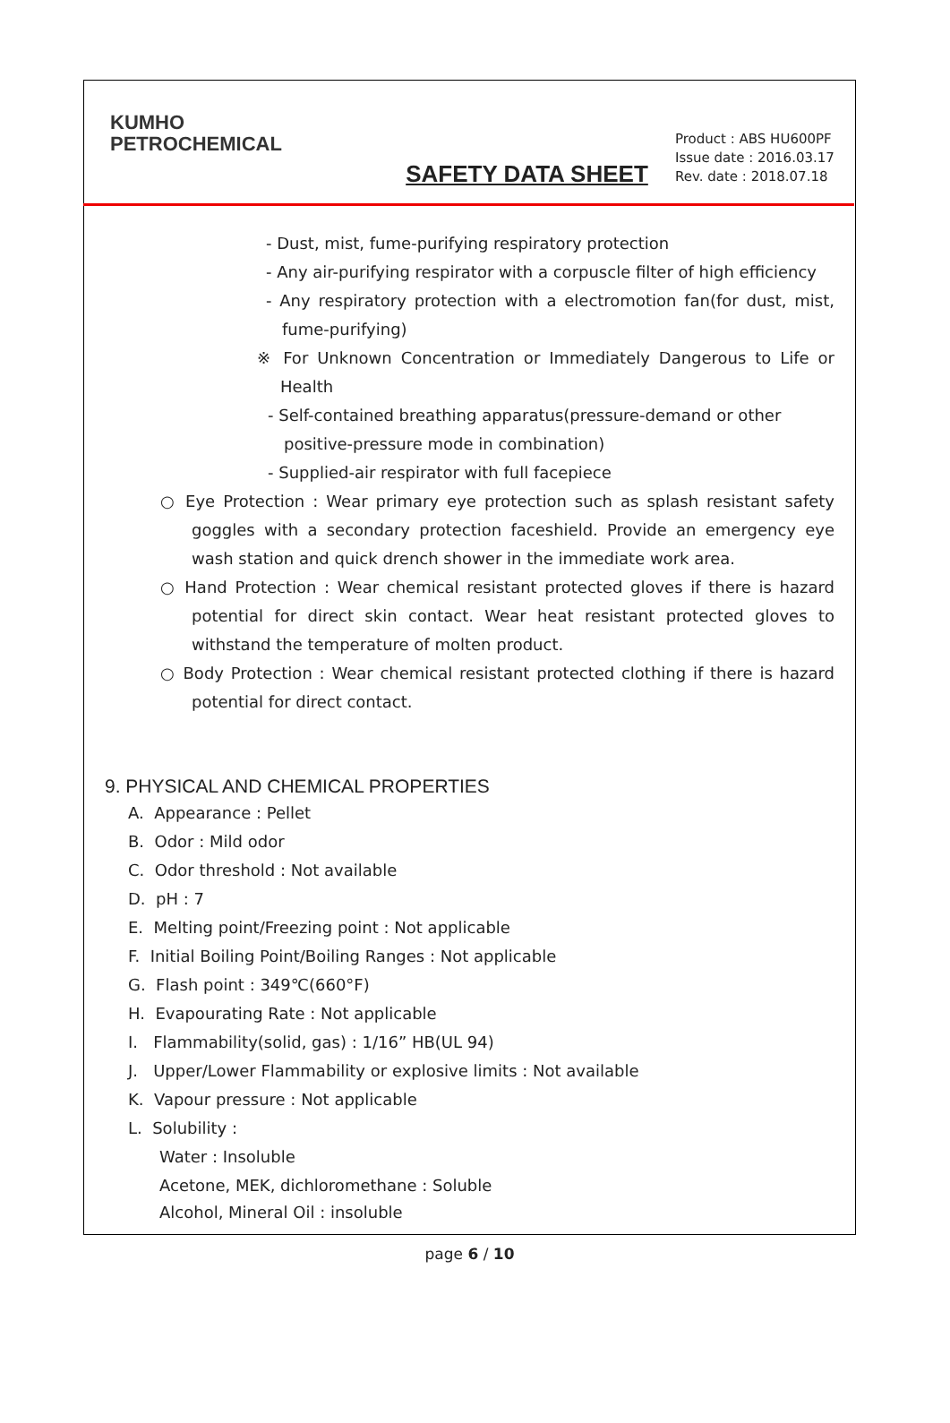KUMHO
PETROCHEMICAL
SAFETY DATA SHEET
Product : ABS HU600PF
Issue date : 2016.03.17
Rev. date : 2018.07.18
- Dust, mist, fume-purifying respiratory protection
- Any air-purifying respirator with a corpuscle filter of high efficiency
- Any respiratory protection with a electromotion fan(for dust, mist, fume-purifying)
※ For Unknown Concentration or Immediately Dangerous to Life or Health
- Self-contained breathing apparatus(pressure-demand or other positive-pressure mode in combination)
- Supplied-air respirator with full facepiece
○ Eye Protection : Wear primary eye protection such as splash resistant safety goggles with a secondary protection faceshield. Provide an emergency eye wash station and quick drench shower in the immediate work area.
○ Hand Protection : Wear chemical resistant protected gloves if there is hazard potential for direct skin contact. Wear heat resistant protected gloves to withstand the temperature of molten product.
○ Body Protection : Wear chemical resistant protected clothing if there is hazard potential for direct contact.
9. PHYSICAL AND CHEMICAL PROPERTIES
A. Appearance : Pellet
B. Odor : Mild odor
C. Odor threshold : Not available
D. pH : 7
E. Melting point/Freezing point : Not applicable
F. Initial Boiling Point/Boiling Ranges : Not applicable
G. Flash point : 349℃(660°F)
H. Evapourating Rate : Not applicable
I. Flammability(solid, gas) : 1/16” HB(UL 94)
J. Upper/Lower Flammability or explosive limits : Not available
K. Vapour pressure : Not applicable
L. Solubility :
Water : Insoluble
Acetone, MEK, dichloromethane : Soluble
Alcohol, Mineral Oil : insoluble
page 6 / 10